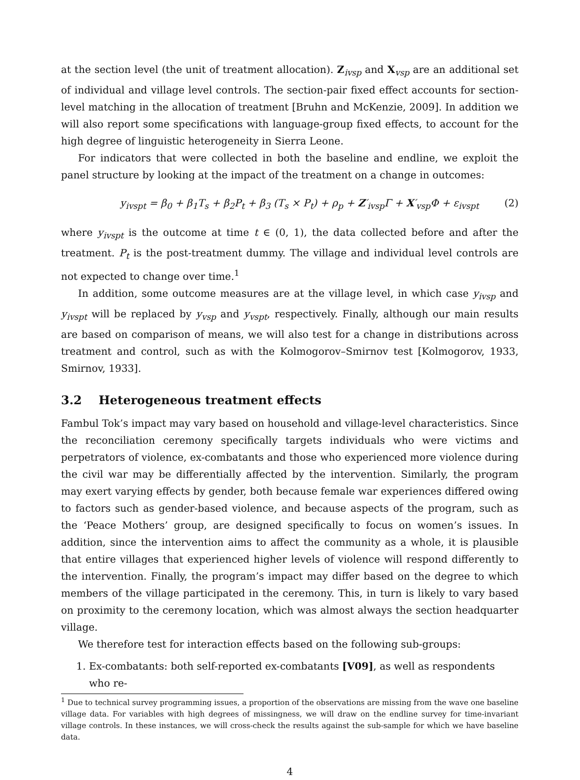at the section level (the unit of treatment allocation). Z<sub>ivsp</sub> and X<sub>vsp</sub> are an additional set of individual and village level controls. The section-pair fixed effect accounts for section-level matching in the allocation of treatment [Bruhn and McKenzie, 2009]. In addition we will also report some specifications with language-group fixed effects, to account for the high degree of linguistic heterogeneity in Sierra Leone.
For indicators that were collected in both the baseline and endline, we exploit the panel structure by looking at the impact of the treatment on a change in outcomes:
y<sub>ivspt</sub> = β<sub>0</sub> + β<sub>1</sub>T<sub>s</sub> + β<sub>2</sub>P<sub>t</sub> + β<sub>3</sub> (T<sub>s</sub> × P<sub>t</sub>) + ρ<sub>p</sub> + Z′<sub>ivsp</sub>Γ + X′<sub>vsp</sub>Φ + ε<sub>ivspt</sub> (2)
where y<sub>ivspt</sub> is the outcome at time t ∈ (0, 1), the data collected before and after the treatment. P<sub>t</sub> is the post-treatment dummy. The village and individual level controls are not expected to change over time.<sup>1</sup>
In addition, some outcome measures are at the village level, in which case y<sub>ivsp</sub> and y<sub>ivspt</sub> will be replaced by y<sub>vsp</sub> and y<sub>vspt</sub>, respectively. Finally, although our main results are based on comparison of means, we will also test for a change in distributions across treatment and control, such as with the Kolmogorov–Smirnov test [Kolmogorov, 1933, Smirnov, 1933].
3.2 Heterogeneous treatment effects
Fambul Tok’s impact may vary based on household and village-level characteristics. Since the reconciliation ceremony specifically targets individuals who were victims and perpetrators of violence, ex-combatants and those who experienced more violence during the civil war may be differentially affected by the intervention. Similarly, the program may exert varying effects by gender, both because female war experiences differed owing to factors such as gender-based violence, and because aspects of the program, such as the ‘Peace Mothers’ group, are designed specifically to focus on women’s issues. In addition, since the intervention aims to affect the community as a whole, it is plausible that entire villages that experienced higher levels of violence will respond differently to the intervention. Finally, the program’s impact may differ based on the degree to which members of the village participated in the ceremony. This, in turn is likely to vary based on proximity to the ceremony location, which was almost always the section headquarter village.
We therefore test for interaction effects based on the following sub-groups:
1. Ex-combatants: both self-reported ex-combatants [V09], as well as respondents who re-
<sup>1</sup> Due to technical survey programming issues, a proportion of the observations are missing from the wave one baseline village data. For variables with high degrees of missingness, we will draw on the endline survey for time-invariant village controls. In these instances, we will cross-check the results against the sub-sample for which we have baseline data.
4